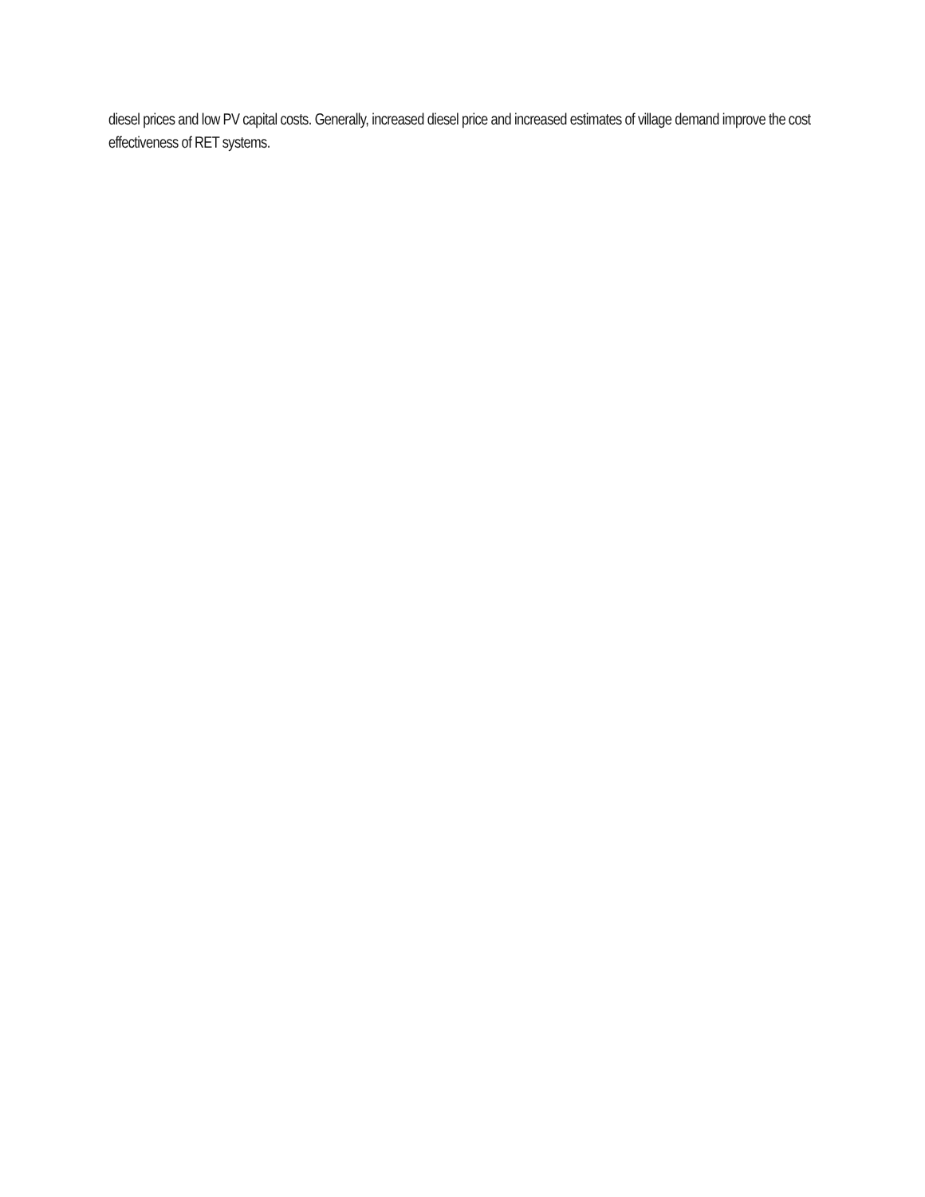diesel prices and low PV capital costs. Generally, increased diesel price and increased estimates of village demand improve the cost effectiveness of RET systems.